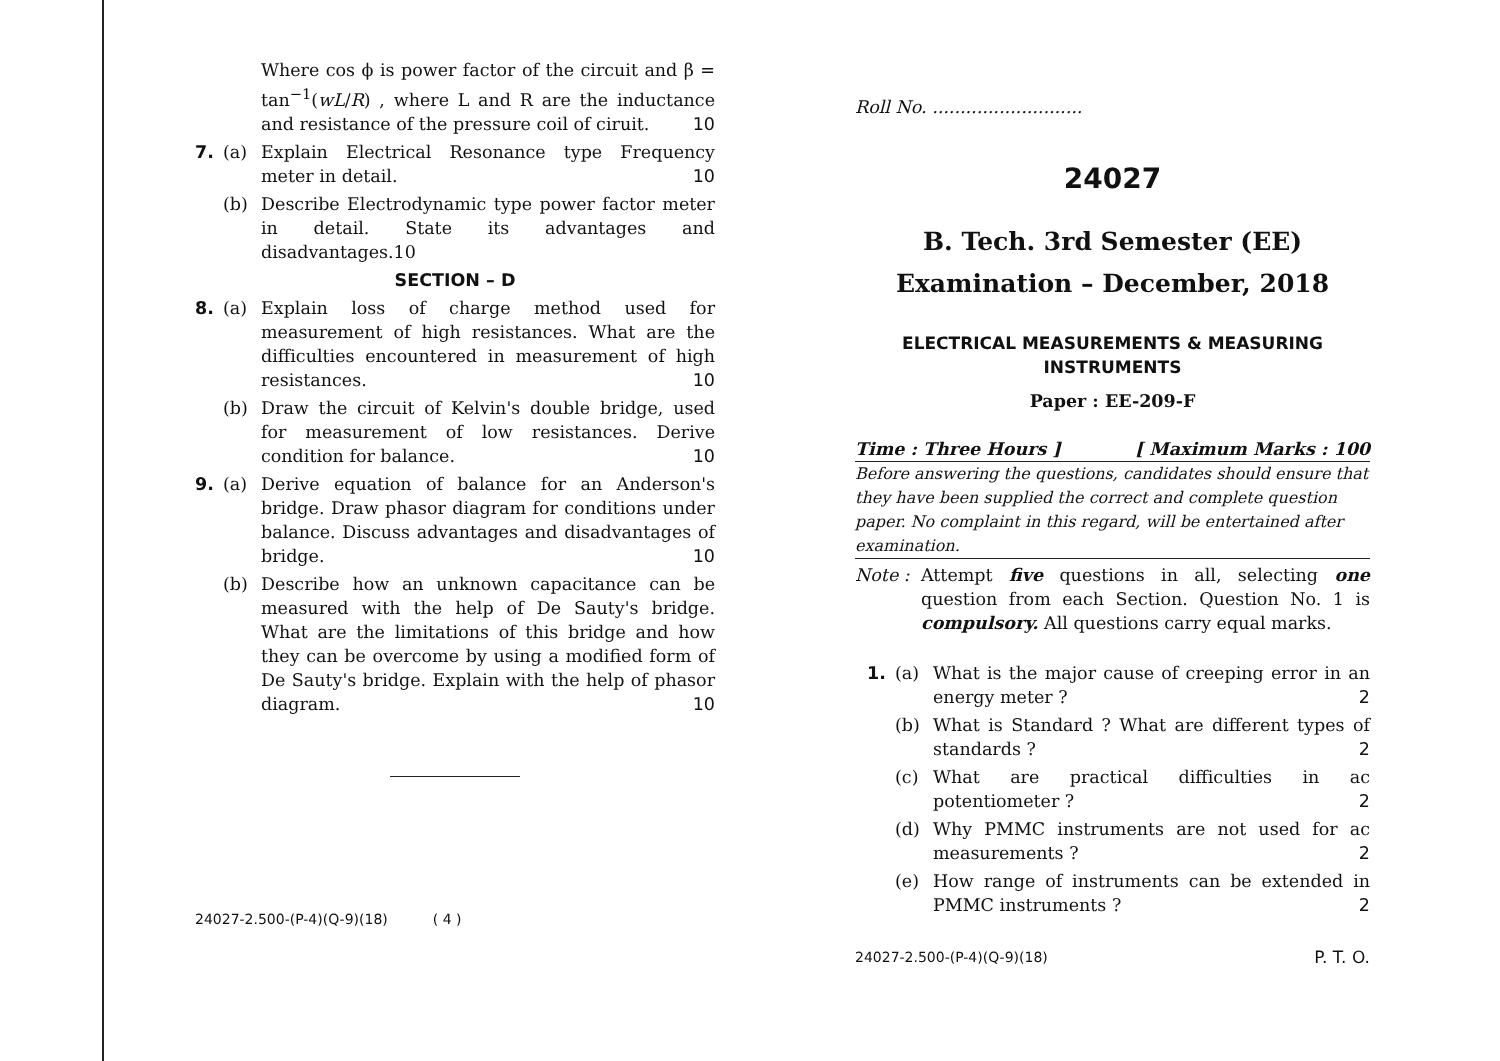Where cos ϕ is power factor of the circuit and β = tan<sup>−1</sup>(wL/R) , where L and R are the inductance and resistance of the pressure coil of ciruit. 10
7. (a) Explain Electrical Resonance type Frequency meter in detail. 10
(b) Describe Electrodynamic type power factor meter in detail. State its advantages and disadvantages.10
SECTION – D
8. (a) Explain loss of charge method used for measurement of high resistances. What are the difficulties encountered in measurement of high resistances. 10
(b) Draw the circuit of Kelvin's double bridge, used for measurement of low resistances. Derive condition for balance. 10
9. (a) Derive equation of balance for an Anderson's bridge. Draw phasor diagram for conditions under balance. Discuss advantages and disadvantages of bridge. 10
(b) Describe how an unknown capacitance can be measured with the help of De Sauty's bridge. What are the limitations of this bridge and how they can be overcome by using a modified form of De Sauty's bridge. Explain with the help of phasor diagram. 10
24027-2.500-(P-4)(Q-9)(18) ( 4 )
Roll No. ...........................
24027
B. Tech. 3rd Semester (EE)
Examination – December, 2018
ELECTRICAL MEASUREMENTS & MEASURING INSTRUMENTS
Paper : EE-209-F
Time : Three Hours ] [ Maximum Marks : 100
Before answering the questions, candidates should ensure that they have been supplied the correct and complete question paper. No complaint in this regard, will be entertained after examination.
Note : Attempt five questions in all, selecting one question from each Section. Question No. 1 is compulsory. All questions carry equal marks.
1. (a) What is the major cause of creeping error in an energy meter ? 2
(b) What is Standard ? What are different types of standards ? 2
(c) What are practical difficulties in ac potentiometer ? 2
(d) Why PMMC instruments are not used for ac measurements ? 2
(e) How range of instruments can be extended in PMMC instruments ? 2
24027-2.500-(P-4)(Q-9)(18) P. T. O.